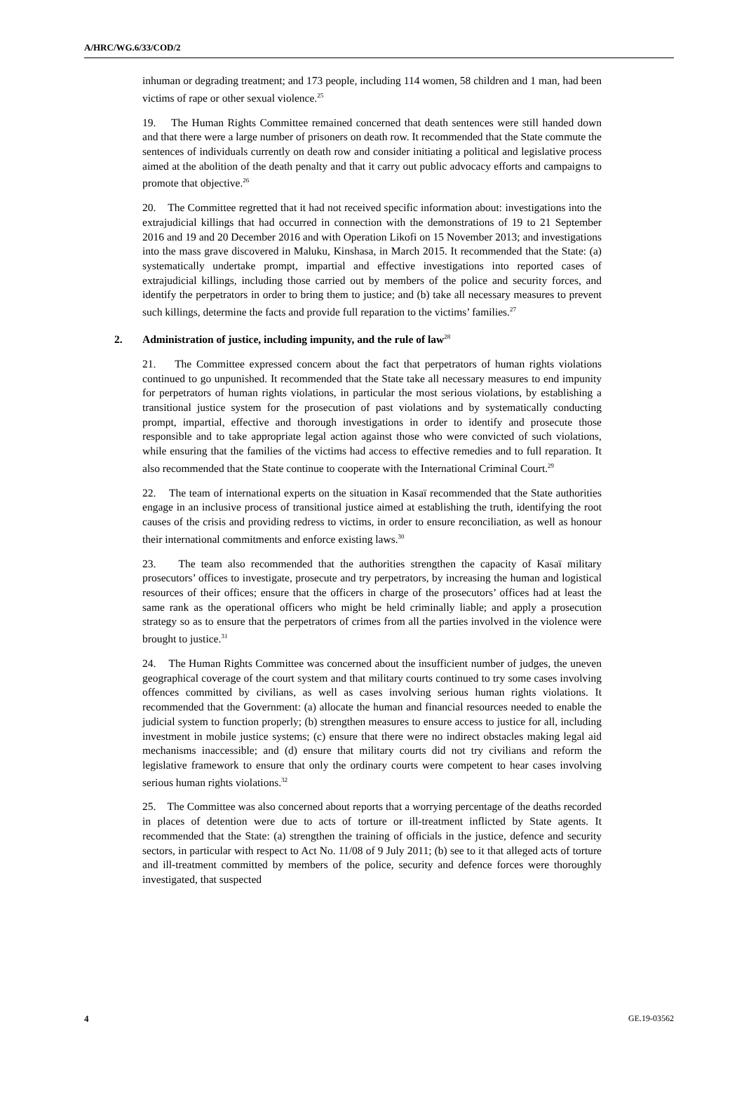A/HRC/WG.6/33/COD/2
inhuman or degrading treatment; and 173 people, including 114 women, 58 children and 1 man, had been victims of rape or other sexual violence.<sup>25</sup>
19. The Human Rights Committee remained concerned that death sentences were still handed down and that there were a large number of prisoners on death row. It recommended that the State commute the sentences of individuals currently on death row and consider initiating a political and legislative process aimed at the abolition of the death penalty and that it carry out public advocacy efforts and campaigns to promote that objective.<sup>26</sup>
20. The Committee regretted that it had not received specific information about: investigations into the extrajudicial killings that had occurred in connection with the demonstrations of 19 to 21 September 2016 and 19 and 20 December 2016 and with Operation Likofi on 15 November 2013; and investigations into the mass grave discovered in Maluku, Kinshasa, in March 2015. It recommended that the State: (a) systematically undertake prompt, impartial and effective investigations into reported cases of extrajudicial killings, including those carried out by members of the police and security forces, and identify the perpetrators in order to bring them to justice; and (b) take all necessary measures to prevent such killings, determine the facts and provide full reparation to the victims’ families.<sup>27</sup>
2. Administration of justice, including impunity, and the rule of law<sup>28</sup>
21. The Committee expressed concern about the fact that perpetrators of human rights violations continued to go unpunished. It recommended that the State take all necessary measures to end impunity for perpetrators of human rights violations, in particular the most serious violations, by establishing a transitional justice system for the prosecution of past violations and by systematically conducting prompt, impartial, effective and thorough investigations in order to identify and prosecute those responsible and to take appropriate legal action against those who were convicted of such violations, while ensuring that the families of the victims had access to effective remedies and to full reparation. It also recommended that the State continue to cooperate with the International Criminal Court.<sup>29</sup>
22. The team of international experts on the situation in Kasaï recommended that the State authorities engage in an inclusive process of transitional justice aimed at establishing the truth, identifying the root causes of the crisis and providing redress to victims, in order to ensure reconciliation, as well as honour their international commitments and enforce existing laws.<sup>30</sup>
23. The team also recommended that the authorities strengthen the capacity of Kasaï military prosecutors’ offices to investigate, prosecute and try perpetrators, by increasing the human and logistical resources of their offices; ensure that the officers in charge of the prosecutors’ offices had at least the same rank as the operational officers who might be held criminally liable; and apply a prosecution strategy so as to ensure that the perpetrators of crimes from all the parties involved in the violence were brought to justice.<sup>31</sup>
24. The Human Rights Committee was concerned about the insufficient number of judges, the uneven geographical coverage of the court system and that military courts continued to try some cases involving offences committed by civilians, as well as cases involving serious human rights violations. It recommended that the Government: (a) allocate the human and financial resources needed to enable the judicial system to function properly; (b) strengthen measures to ensure access to justice for all, including investment in mobile justice systems; (c) ensure that there were no indirect obstacles making legal aid mechanisms inaccessible; and (d) ensure that military courts did not try civilians and reform the legislative framework to ensure that only the ordinary courts were competent to hear cases involving serious human rights violations.<sup>32</sup>
25. The Committee was also concerned about reports that a worrying percentage of the deaths recorded in places of detention were due to acts of torture or ill-treatment inflicted by State agents. It recommended that the State: (a) strengthen the training of officials in the justice, defence and security sectors, in particular with respect to Act No. 11/08 of 9 July 2011; (b) see to it that alleged acts of torture and ill-treatment committed by members of the police, security and defence forces were thoroughly investigated, that suspected
4 GE.19-03562